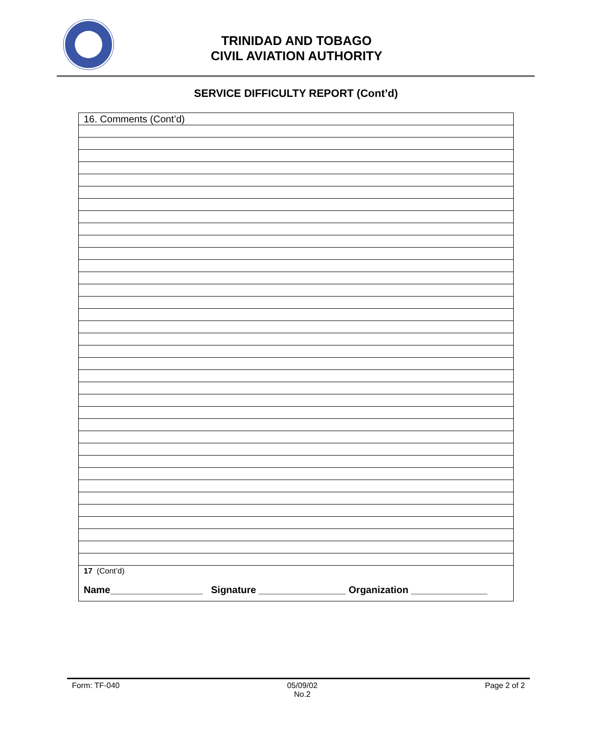TRINIDAD AND TOBAGO
CIVIL AVIATION AUTHORITY
SERVICE DIFFICULTY REPORT (Cont’d)
| 16. Comments (Cont’d) |
| 17 (Cont’d) Name_________________ Signature ________________ Organization ______________ |
Form: TF-040 05/09/02
No.2 Page 2 of 2